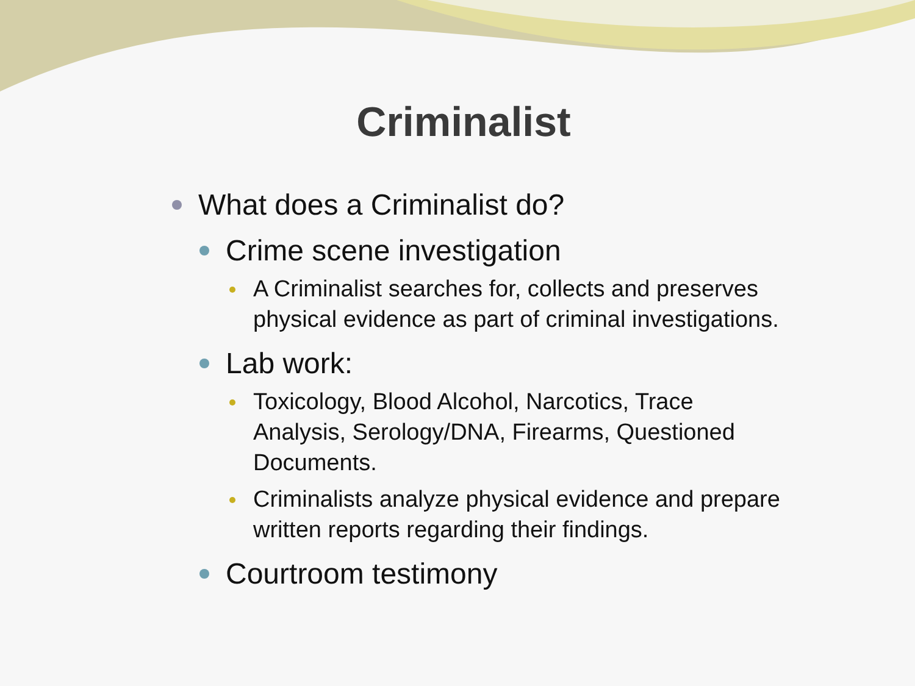Criminalist
What does a Criminalist do?
Crime scene investigation
A Criminalist searches for, collects and preserves physical evidence as part of criminal investigations.
Lab work:
Toxicology, Blood Alcohol, Narcotics, Trace Analysis, Serology/DNA, Firearms, Questioned Documents.
Criminalists analyze physical evidence and prepare written reports regarding their findings.
Courtroom testimony